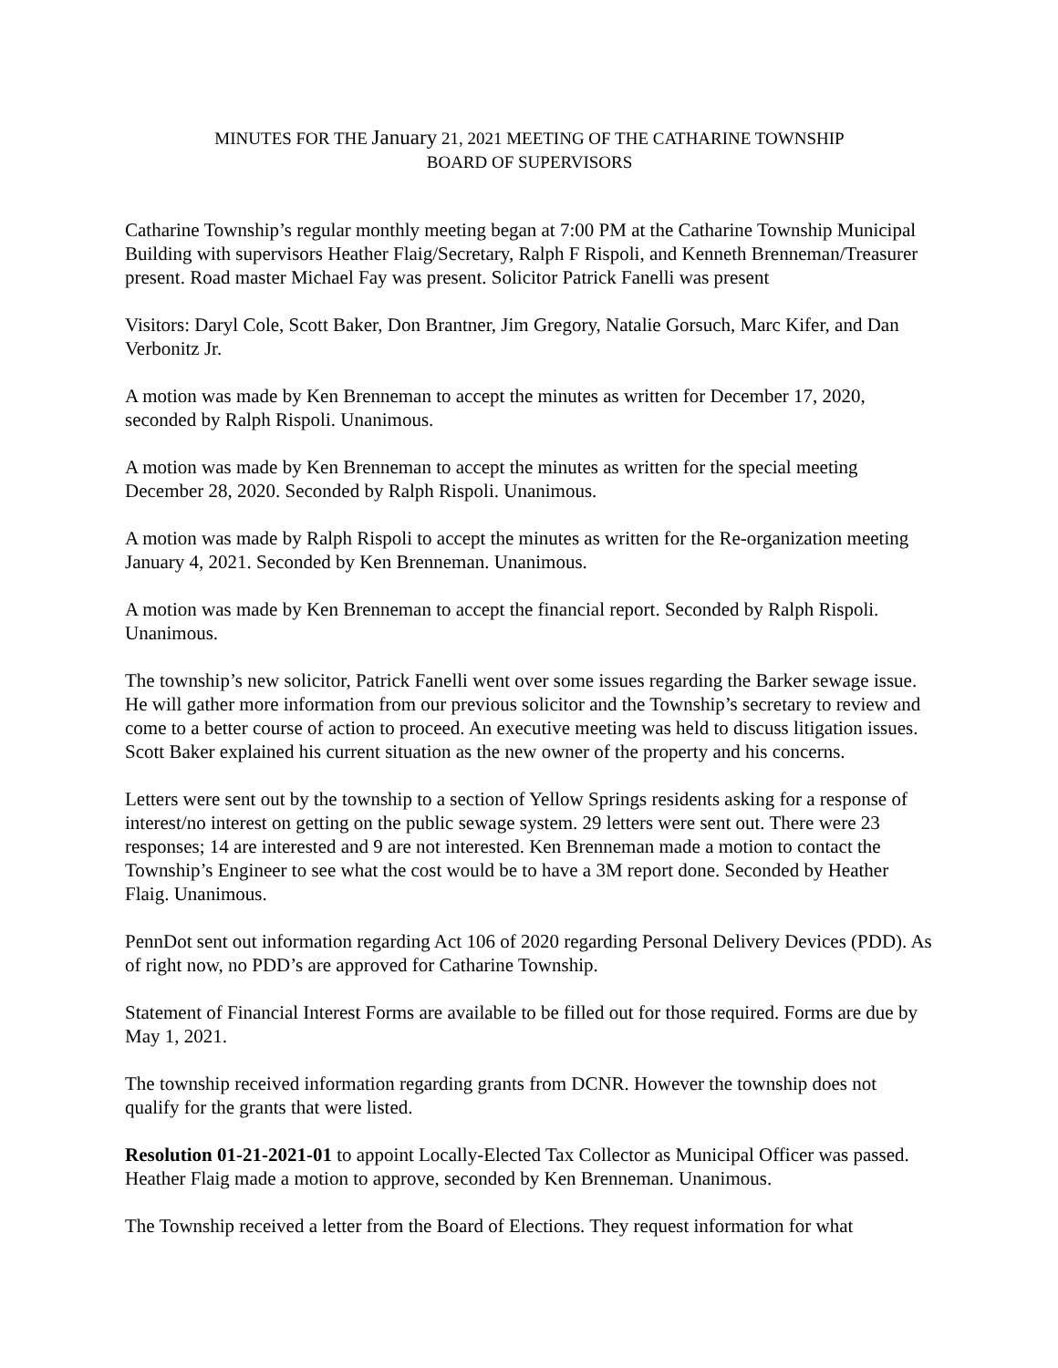MINUTES FOR THE January 21, 2021 MEETING OF THE CATHARINE TOWNSHIP
BOARD OF SUPERVISORS
Catharine Township’s regular monthly meeting began at 7:00 PM at the Catharine Township Municipal Building with supervisors Heather Flaig/Secretary, Ralph F Rispoli, and Kenneth Brenneman/Treasurer present. Road master Michael Fay was present. Solicitor Patrick Fanelli was present
Visitors: Daryl Cole, Scott Baker, Don Brantner, Jim Gregory, Natalie Gorsuch, Marc Kifer, and Dan Verbonitz Jr.
A motion was made by Ken Brenneman to accept the minutes as written for December 17, 2020, seconded by Ralph Rispoli. Unanimous.
A motion was made by Ken Brenneman to accept the minutes as written for the special meeting December 28, 2020. Seconded by Ralph Rispoli. Unanimous.
A motion was made by Ralph Rispoli to accept the minutes as written for the Re-organization meeting January 4, 2021. Seconded by Ken Brenneman. Unanimous.
A motion was made by Ken Brenneman to accept the financial report. Seconded by Ralph Rispoli. Unanimous.
The township’s new solicitor, Patrick Fanelli went over some issues regarding the Barker sewage issue. He will gather more information from our previous solicitor and the Township’s secretary to review and come to a better course of action to proceed. An executive meeting was held to discuss litigation issues. Scott Baker explained his current situation as the new owner of the property and his concerns.
Letters were sent out by the township to a section of Yellow Springs residents asking for a response of interest/no interest on getting on the public sewage system. 29 letters were sent out. There were 23 responses; 14 are interested and 9 are not interested. Ken Brenneman made a motion to contact the Township’s Engineer to see what the cost would be to have a 3M report done. Seconded by Heather Flaig. Unanimous.
PennDot sent out information regarding Act 106 of 2020 regarding Personal Delivery Devices (PDD). As of right now, no PDD’s are approved for Catharine Township.
Statement of Financial Interest Forms are available to be filled out for those required. Forms are due by May 1, 2021.
The township received information regarding grants from DCNR. However the township does not qualify for the grants that were listed.
Resolution 01-21-2021-01 to appoint Locally-Elected Tax Collector as Municipal Officer was passed. Heather Flaig made a motion to approve, seconded by Ken Brenneman. Unanimous.
The Township received a letter from the Board of Elections. They request information for what